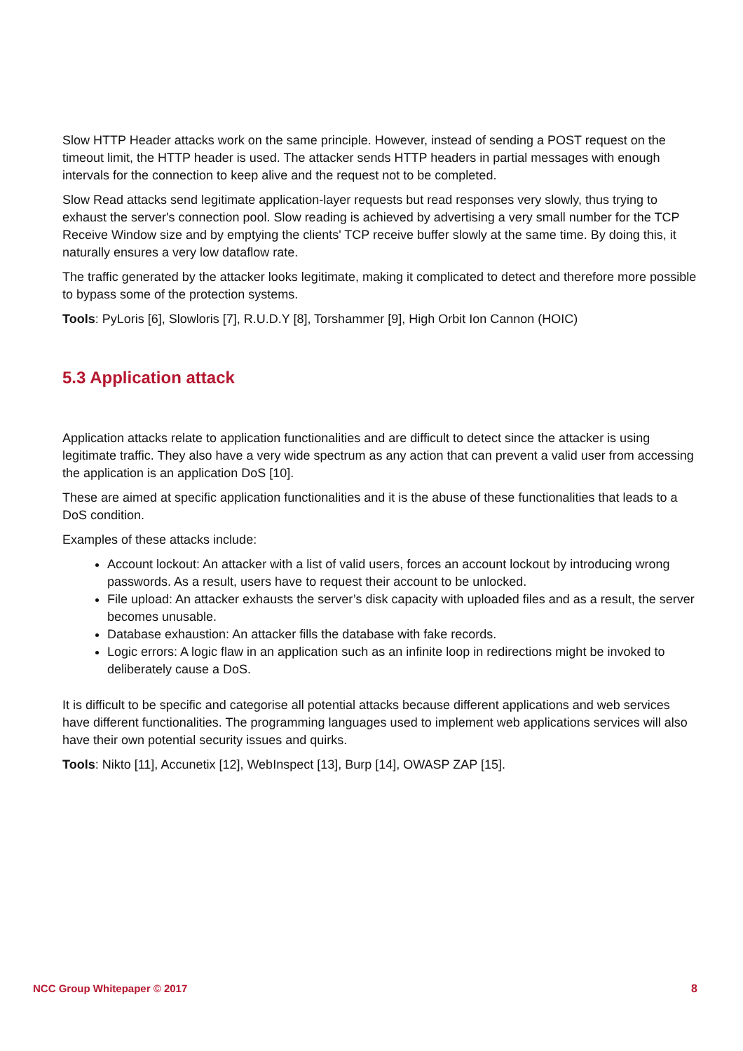Slow HTTP Header attacks work on the same principle. However, instead of sending a POST request on the timeout limit, the HTTP header is used. The attacker sends HTTP headers in partial messages with enough intervals for the connection to keep alive and the request not to be completed.
Slow Read attacks send legitimate application-layer requests but read responses very slowly, thus trying to exhaust the server's connection pool. Slow reading is achieved by advertising a very small number for the TCP Receive Window size and by emptying the clients' TCP receive buffer slowly at the same time. By doing this, it naturally ensures a very low dataflow rate.
The traffic generated by the attacker looks legitimate, making it complicated to detect and therefore more possible to bypass some of the protection systems.
Tools: PyLoris [6], Slowloris [7], R.U.D.Y [8], Torshammer [9], High Orbit Ion Cannon (HOIC)
5.3 Application attack
Application attacks relate to application functionalities and are difficult to detect since the attacker is using legitimate traffic. They also have a very wide spectrum as any action that can prevent a valid user from accessing the application is an application DoS [10].
These are aimed at specific application functionalities and it is the abuse of these functionalities that leads to a DoS condition.
Examples of these attacks include:
Account lockout: An attacker with a list of valid users, forces an account lockout by introducing wrong passwords. As a result, users have to request their account to be unlocked.
File upload: An attacker exhausts the server’s disk capacity with uploaded files and as a result, the server becomes unusable.
Database exhaustion: An attacker fills the database with fake records.
Logic errors: A logic flaw in an application such as an infinite loop in redirections might be invoked to deliberately cause a DoS.
It is difficult to be specific and categorise all potential attacks because different applications and web services have different functionalities. The programming languages used to implement web applications services will also have their own potential security issues and quirks.
Tools: Nikto [11], Accunetix [12], WebInspect [13], Burp [14], OWASP ZAP [15].
NCC Group Whitepaper © 2017 8